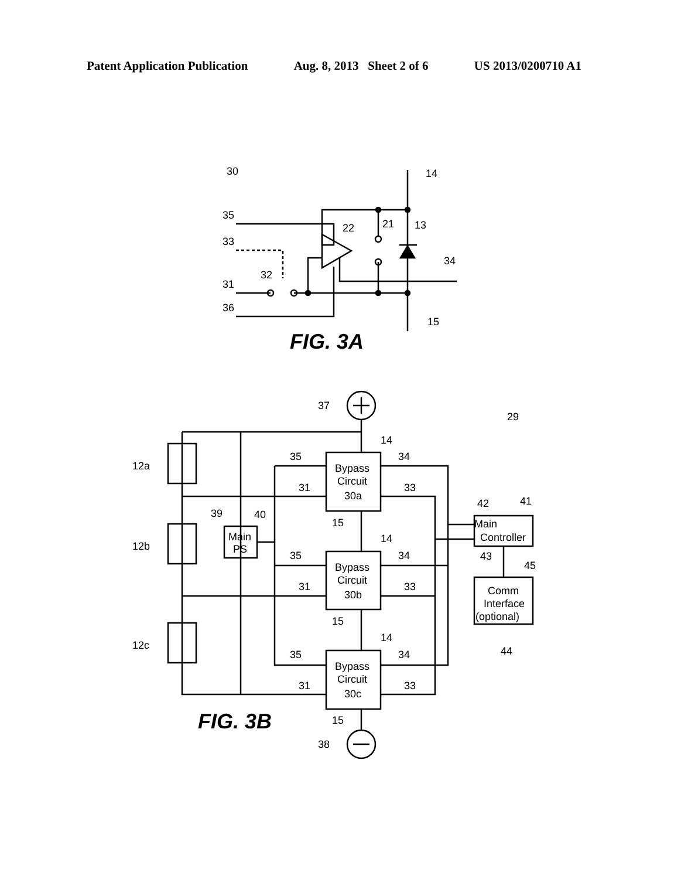Patent Application Publication Aug. 8, 2013 Sheet 2 of 6 US 2013/0200710 A1
30
35
33
31
36
32
22
21
13
14
34
15
FIG. 3A
37
38
29
Main
PS
39
40
Bypass
Circuit
30a
Bypass
Circuit
30b
Bypass
Circuit
30c
12a
12b
12c
Main
Controller
Comm
Interface
(optional)
14
35
34
31
33
15
14
35
34
31
33
15
14
35
34
31
33
15
42
41
43
45
44
FIG. 3B